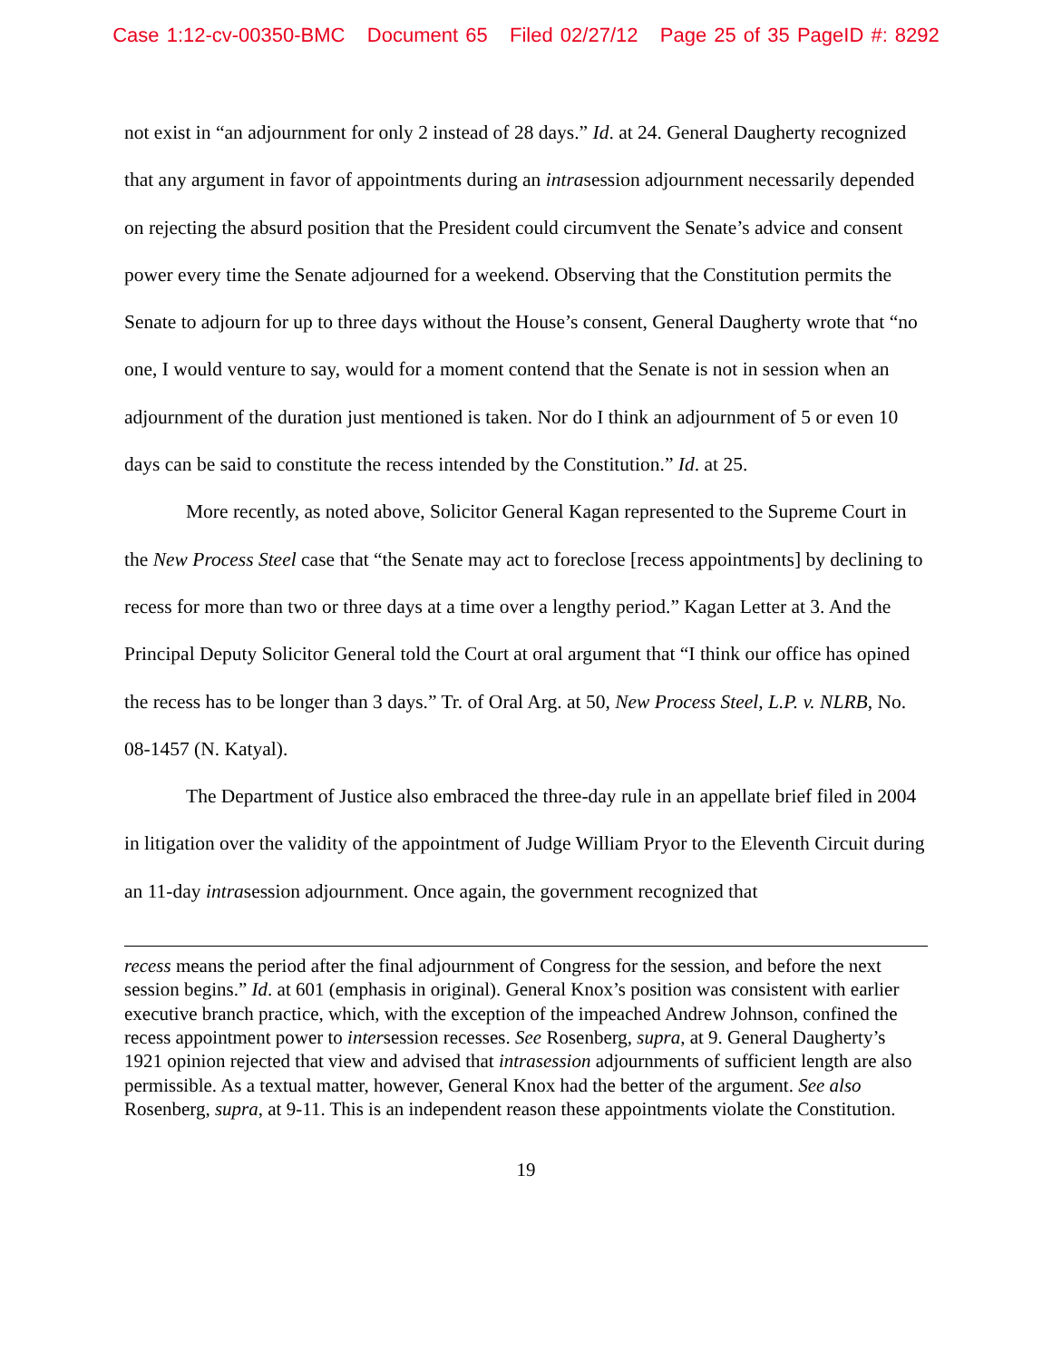Case 1:12-cv-00350-BMC Document 65 Filed 02/27/12 Page 25 of 35 PageID #: 8292
not exist in “an adjournment for only 2 instead of 28 days.” Id. at 24. General Daugherty recognized that any argument in favor of appointments during an intrasession adjournment necessarily depended on rejecting the absurd position that the President could circumvent the Senate’s advice and consent power every time the Senate adjourned for a weekend. Observing that the Constitution permits the Senate to adjourn for up to three days without the House’s consent, General Daugherty wrote that “no one, I would venture to say, would for a moment contend that the Senate is not in session when an adjournment of the duration just mentioned is taken. Nor do I think an adjournment of 5 or even 10 days can be said to constitute the recess intended by the Constitution.” Id. at 25.
More recently, as noted above, Solicitor General Kagan represented to the Supreme Court in the New Process Steel case that “the Senate may act to foreclose [recess appointments] by declining to recess for more than two or three days at a time over a lengthy period.” Kagan Letter at 3. And the Principal Deputy Solicitor General told the Court at oral argument that “I think our office has opined the recess has to be longer than 3 days.” Tr. of Oral Arg. at 50, New Process Steel, L.P. v. NLRB, No. 08-1457 (N. Katyal).
The Department of Justice also embraced the three-day rule in an appellate brief filed in 2004 in litigation over the validity of the appointment of Judge William Pryor to the Eleventh Circuit during an 11-day intrasession adjournment. Once again, the government recognized that
recess means the period after the final adjournment of Congress for the session, and before the next session begins.” Id. at 601 (emphasis in original). General Knox’s position was consistent with earlier executive branch practice, which, with the exception of the impeached Andrew Johnson, confined the recess appointment power to intersession recesses. See Rosenberg, supra, at 9. General Daugherty’s 1921 opinion rejected that view and advised that intrasession adjournments of sufficient length are also permissible. As a textual matter, however, General Knox had the better of the argument. See also Rosenberg, supra, at 9-11. This is an independent reason these appointments violate the Constitution.
19